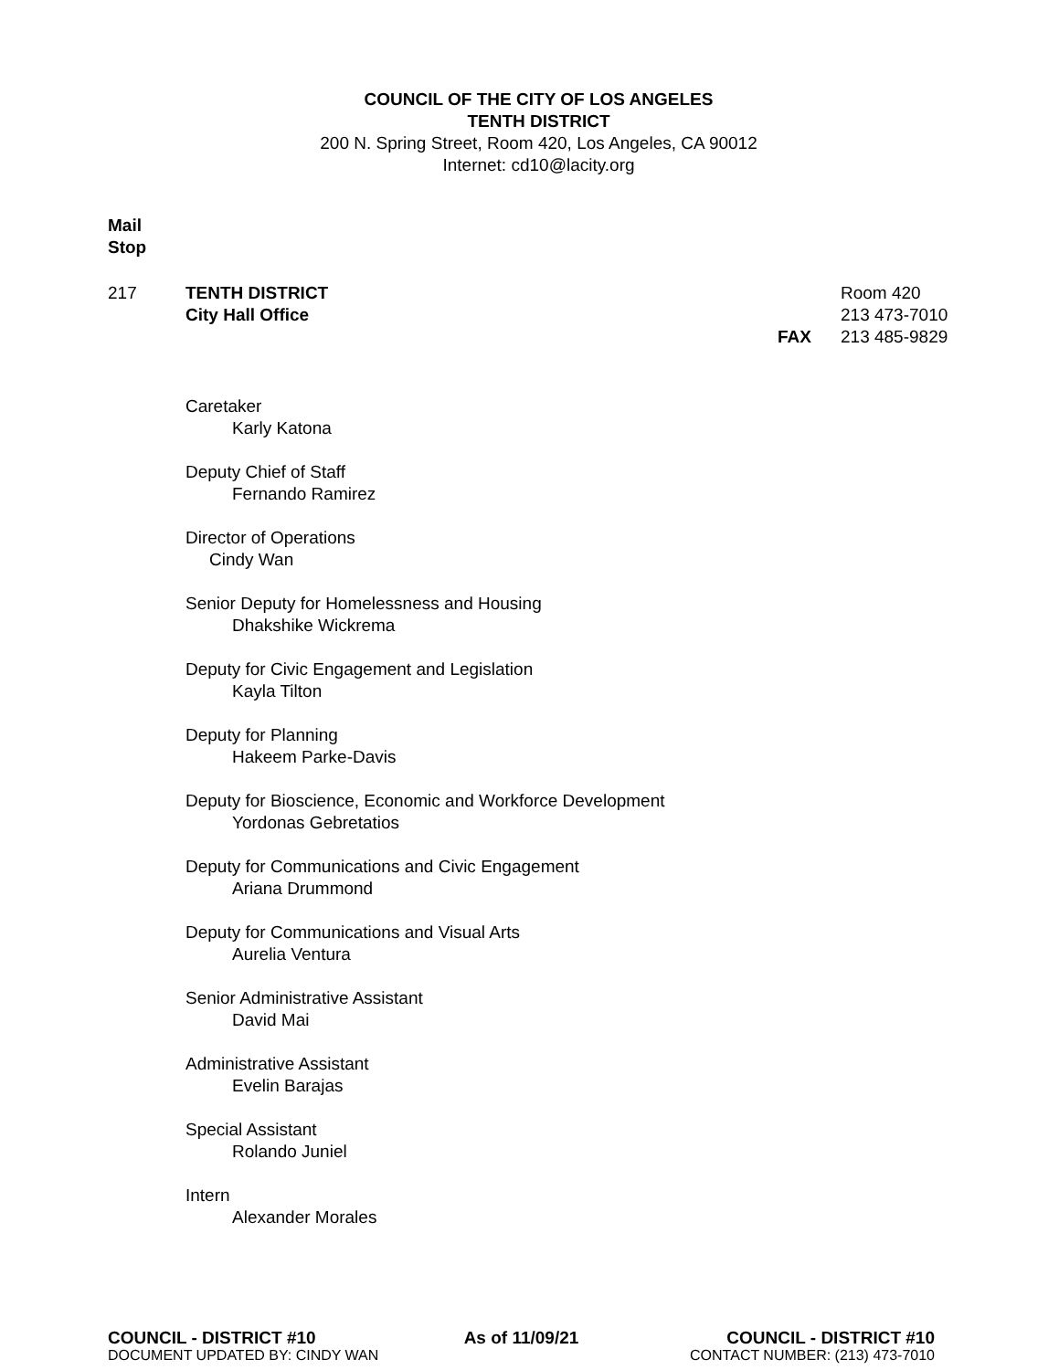COUNCIL OF THE CITY OF LOS ANGELES
TENTH DISTRICT
200 N. Spring Street, Room 420, Los Angeles, CA 90012
Internet: cd10@lacity.org
Mail
Stop
217 TENTH DISTRICT
City Hall Office
FAX Room 420
213 473-7010
213 485-9829
Caretaker
Karly Katona
Deputy Chief of Staff
Fernando Ramirez
Director of Operations
Cindy Wan
Senior Deputy for Homelessness and Housing
Dhakshike Wickrema
Deputy for Civic Engagement and Legislation
Kayla Tilton
Deputy for Planning
Hakeem Parke-Davis
Deputy for Bioscience, Economic and Workforce Development
Yordonas Gebretatios
Deputy for Communications and Civic Engagement
Ariana Drummond
Deputy for Communications and Visual Arts
Aurelia Ventura
Senior Administrative Assistant
David Mai
Administrative Assistant
Evelin Barajas
Special Assistant
Rolando Juniel
Intern
Alexander Morales
COUNCIL - DISTRICT #10 As of 11/09/21 COUNCIL - DISTRICT #10
DOCUMENT UPDATED BY: CINDY WAN CONTACT NUMBER: (213) 473-7010